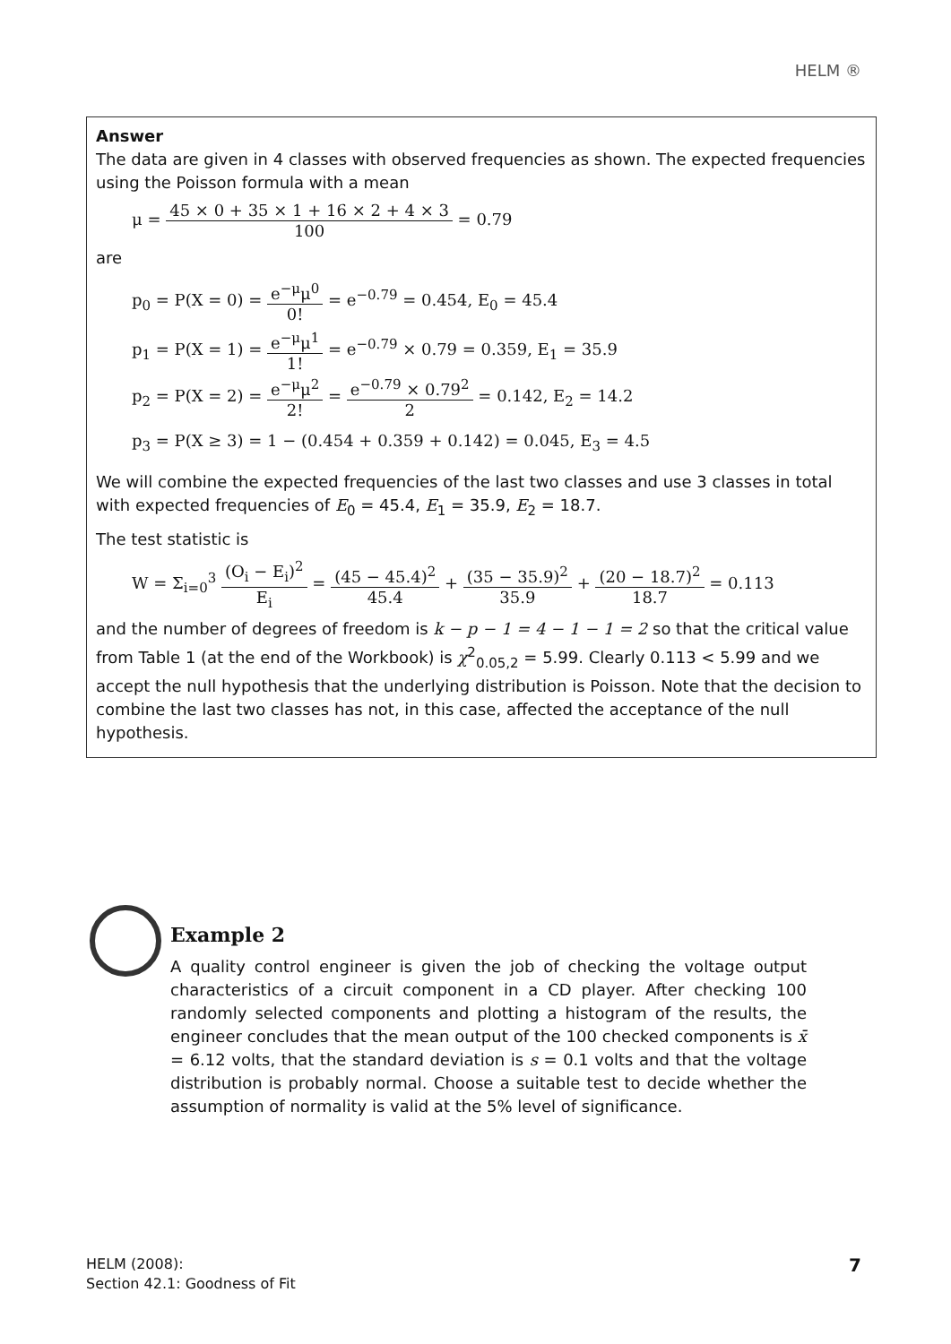HELM ®
Answer
The data are given in 4 classes with observed frequencies as shown. The expected frequencies using the Poisson formula with a mean
μ = 45 × 0 + 35 × 1 + 16 × 2 + 4 × 3 100 = 0.79
are
p<sub>0</sub> = P(X = 0) = e<sup>−μ</sup>μ<sup>0</sup> 0! = e<sup>−0.79</sup> = 0.454, E<sub>0</sub> = 45.4
p<sub>1</sub> = P(X = 1) = e<sup>−μ</sup>μ<sup>1</sup> 1! = e<sup>−0.79</sup> × 0.79 = 0.359, E<sub>1</sub> = 35.9
p<sub>2</sub> = P(X = 2) = e<sup>−μ</sup>μ<sup>2</sup> 2! = e<sup>−0.79</sup> × 0.79<sup>2</sup> 2 = 0.142, E<sub>2</sub> = 14.2
p<sub>3</sub> = P(X ≥ 3) = 1 − (0.454 + 0.359 + 0.142) = 0.045, E<sub>3</sub> = 4.5
We will combine the expected frequencies of the last two classes and use 3 classes in total with expected frequencies of E<sub>0</sub> = 45.4, E<sub>1</sub> = 35.9, E<sub>2</sub> = 18.7.
The test statistic is
W = Σ<sub>i=0</sub><sup>3</sup> (O<sub>i</sub> − E<sub>i</sub>)<sup>2</sup> E<sub>i</sub> = (45 − 45.4)<sup>2</sup> 45.4 + (35 − 35.9)<sup>2</sup> 35.9 + (20 − 18.7)<sup>2</sup> 18.7 = 0.113
and the number of degrees of freedom is k − p − 1 = 4 − 1 − 1 = 2 so that the critical value from Table 1 (at the end of the Workbook) is χ<sup>2</sup><sub>0.05,2</sub> = 5.99. Clearly 0.113 < 5.99 and we accept the null hypothesis that the underlying distribution is Poisson. Note that the decision to combine the last two classes has not, in this case, affected the acceptance of the null hypothesis.
Example 2
A quality control engineer is given the job of checking the voltage output characteristics of a circuit component in a CD player. After checking 100 randomly selected components and plotting a histogram of the results, the engineer concludes that the mean output of the 100 checked components is x̄ = 6.12 volts, that the standard deviation is s = 0.1 volts and that the voltage distribution is probably normal. Choose a suitable test to decide whether the assumption of normality is valid at the 5% level of significance.
HELM (2008):
Section 42.1: Goodness of Fit
7